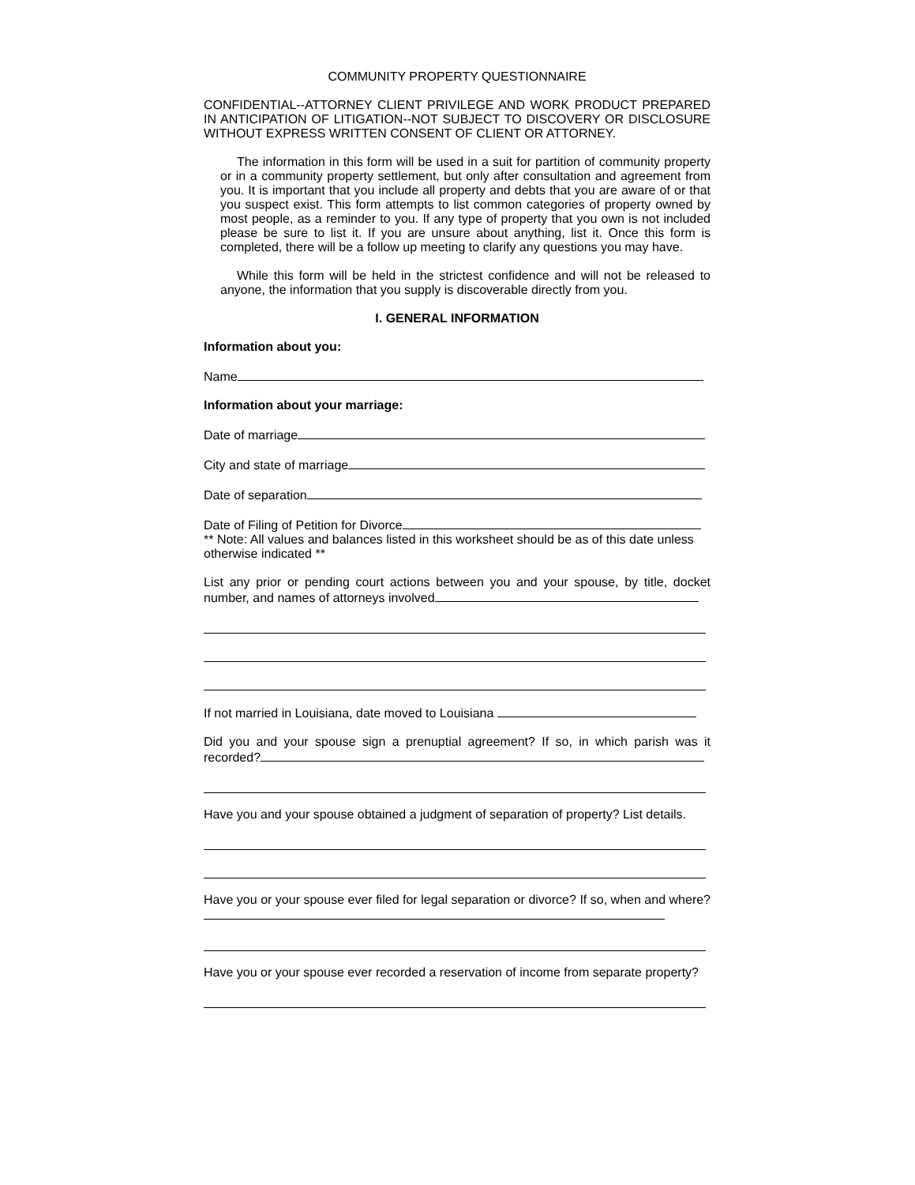COMMUNITY PROPERTY QUESTIONNAIRE
CONFIDENTIAL--ATTORNEY CLIENT PRIVILEGE AND WORK PRODUCT PREPARED IN ANTICIPATION OF LITIGATION--NOT SUBJECT TO DISCOVERY OR DISCLOSURE WITHOUT EXPRESS WRITTEN CONSENT OF CLIENT OR ATTORNEY.
The information in this form will be used in a suit for partition of community property or in a community property settlement, but only after consultation and agreement from you. It is important that you include all property and debts that you are aware of or that you suspect exist. This form attempts to list common categories of property owned by most people, as a reminder to you. If any type of property that you own is not included please be sure to list it. If you are unsure about anything, list it. Once this form is completed, there will be a follow up meeting to clarify any questions you may have.
While this form will be held in the strictest confidence and will not be released to anyone, the information that you supply is discoverable directly from you.
I. GENERAL INFORMATION
Information about you:
Name
Information about your marriage:
Date of marriage
City and state of marriage
Date of separation
Date of Filing of Petition for Divorce
** Note: All values and balances listed in this worksheet should be as of this date unless otherwise indicated **
List any prior or pending court actions between you and your spouse, by title, docket number, and names of attorneys involved
If not married in Louisiana, date moved to Louisiana
Did you and your spouse sign a prenuptial agreement? If so, in which parish was it recorded?
Have you and your spouse obtained a judgment of separation of property? List details.
Have you or your spouse ever filed for legal separation or divorce? If so, when and where?
Have you or your spouse ever recorded a reservation of income from separate property?